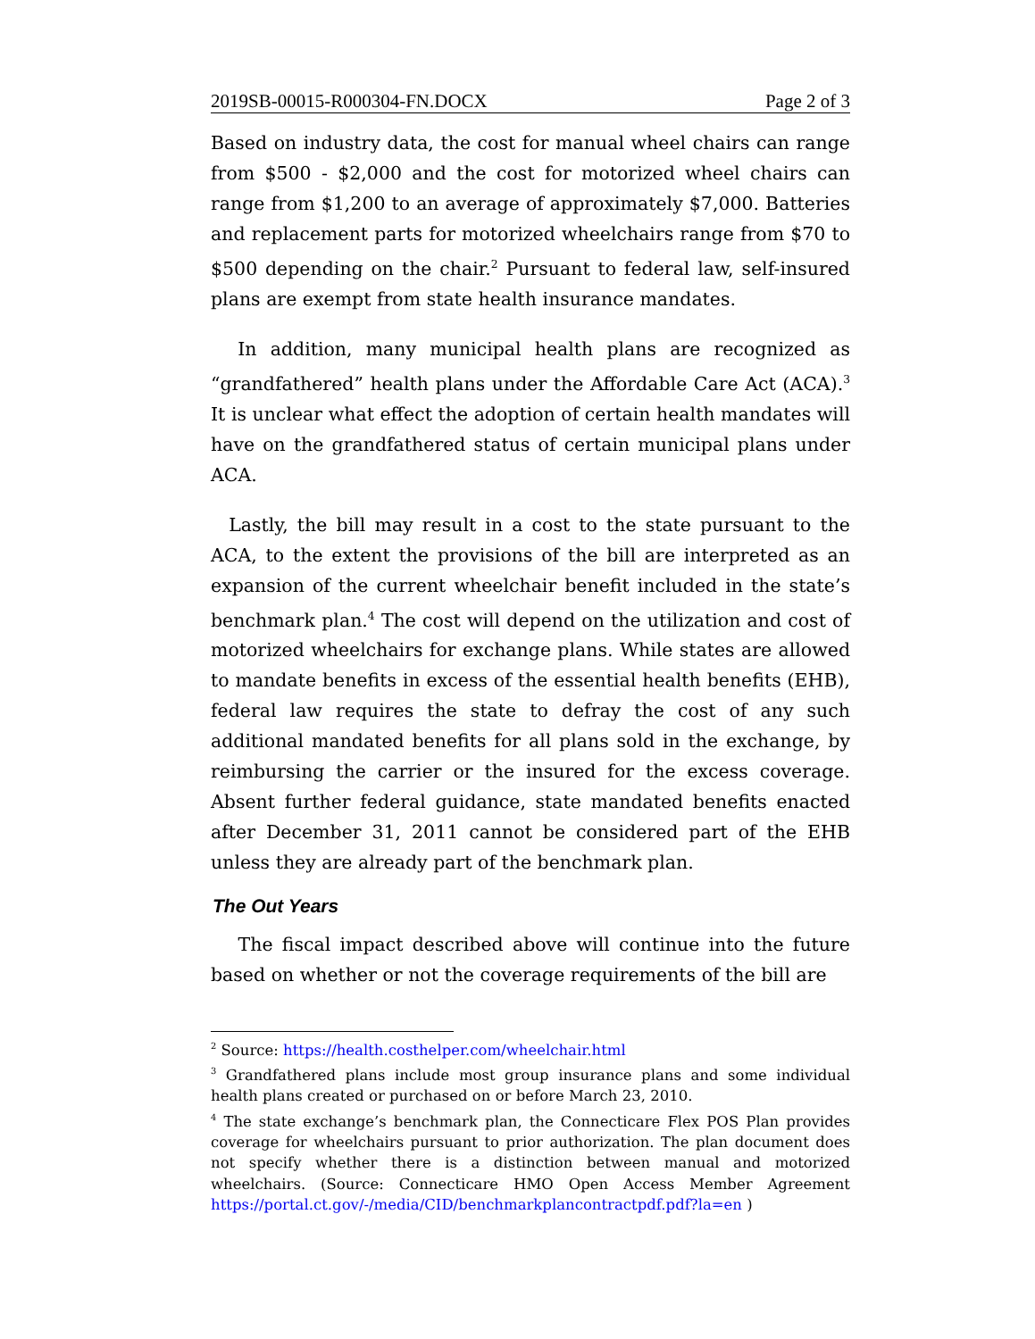2019SB-00015-R000304-FN.DOCX Page 2 of 3
Based on industry data, the cost for manual wheel chairs can range from $500 - $2,000 and the cost for motorized wheel chairs can range from $1,200 to an average of approximately $7,000. Batteries and replacement parts for motorized wheelchairs range from $70 to $500 depending on the chair.<sup>2</sup> Pursuant to federal law, self-insured plans are exempt from state health insurance mandates.
In addition, many municipal health plans are recognized as “grandfathered” health plans under the Affordable Care Act (ACA).<sup>3</sup> It is unclear what effect the adoption of certain health mandates will have on the grandfathered status of certain municipal plans under ACA.
Lastly, the bill may result in a cost to the state pursuant to the ACA, to the extent the provisions of the bill are interpreted as an expansion of the current wheelchair benefit included in the state’s benchmark plan.<sup>4</sup> The cost will depend on the utilization and cost of motorized wheelchairs for exchange plans. While states are allowed to mandate benefits in excess of the essential health benefits (EHB), federal law requires the state to defray the cost of any such additional mandated benefits for all plans sold in the exchange, by reimbursing the carrier or the insured for the excess coverage. Absent further federal guidance, state mandated benefits enacted after December 31, 2011 cannot be considered part of the EHB unless they are already part of the benchmark plan.
The Out Years
The fiscal impact described above will continue into the future based on whether or not the coverage requirements of the bill are
<sup>2</sup> Source: https://health.costhelper.com/wheelchair.html
<sup>3</sup> Grandfathered plans include most group insurance plans and some individual health plans created or purchased on or before March 23, 2010.
<sup>4</sup> The state exchange’s benchmark plan, the Connecticare Flex POS Plan provides coverage for wheelchairs pursuant to prior authorization. The plan document does not specify whether there is a distinction between manual and motorized wheelchairs. (Source: Connecticare HMO Open Access Member Agreement https://portal.ct.gov/-/media/CID/benchmarkplancontractpdf.pdf?la=en )